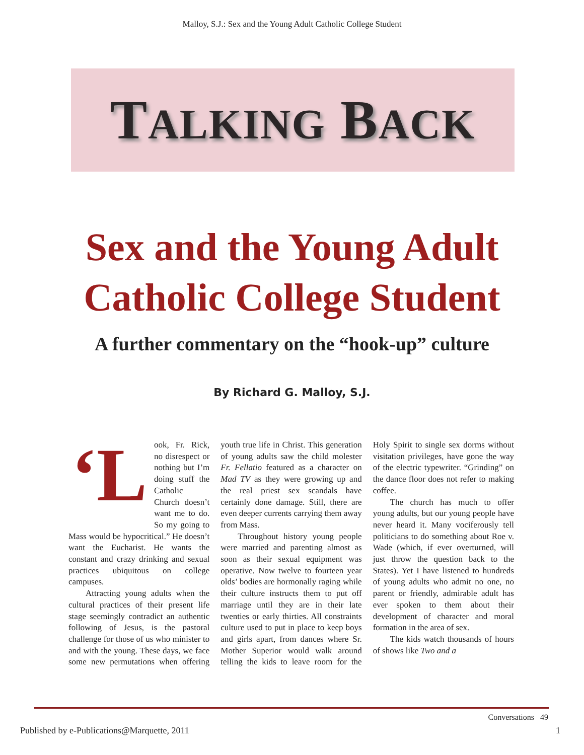Malloy, S.J.: Sex and the Young Adult Catholic College Student
TALKING BACK
Sex and the Young Adult
Catholic College Student
A further commentary on the “hook-up” culture
By Richard G. Malloy, S.J.
‘L ook, Fr. Rick, no disrespect or nothing but I’m doing stuff the Catholic Church doesn’t want me to do. So my going to Mass would be hypocritical.” He doesn’t want the Eucharist. He wants the constant and crazy drinking and sexual practices ubiquitous on college campuses.
Attracting young adults when the cultural practices of their present life stage seemingly contradict an authentic following of Jesus, is the pastoral challenge for those of us who minister to and with the young. These days, we face some new permutations when offering youth true life in Christ. This generation of young adults saw the child molester Fr. Fellatio featured as a character on Mad TV as they were growing up and the real priest sex scandals have certainly done damage. Still, there are even deeper currents carrying them away from Mass.
Throughout history young people were married and parenting almost as soon as their sexual equipment was operative. Now twelve to fourteen year olds’ bodies are hormonally raging while their culture instructs them to put off marriage until they are in their late twenties or early thirties. All constraints culture used to put in place to keep boys and girls apart, from dances where Sr. Mother Superior would walk around telling the kids to leave room for the Holy Spirit to single sex dorms without visitation privileges, have gone the way of the electric typewriter. “Grinding” on the dance floor does not refer to making coffee.
The church has much to offer young adults, but our young people have never heard it. Many vociferously tell politicians to do something about Roe v. Wade (which, if ever overturned, will just throw the question back to the States). Yet I have listened to hundreds of young adults who admit no one, no parent or friendly, admirable adult has ever spoken to them about their development of character and moral formation in the area of sex.
The kids watch thousands of hours of shows like Two and a
Conversations 49
Published by e-Publications@Marquette, 2011 1